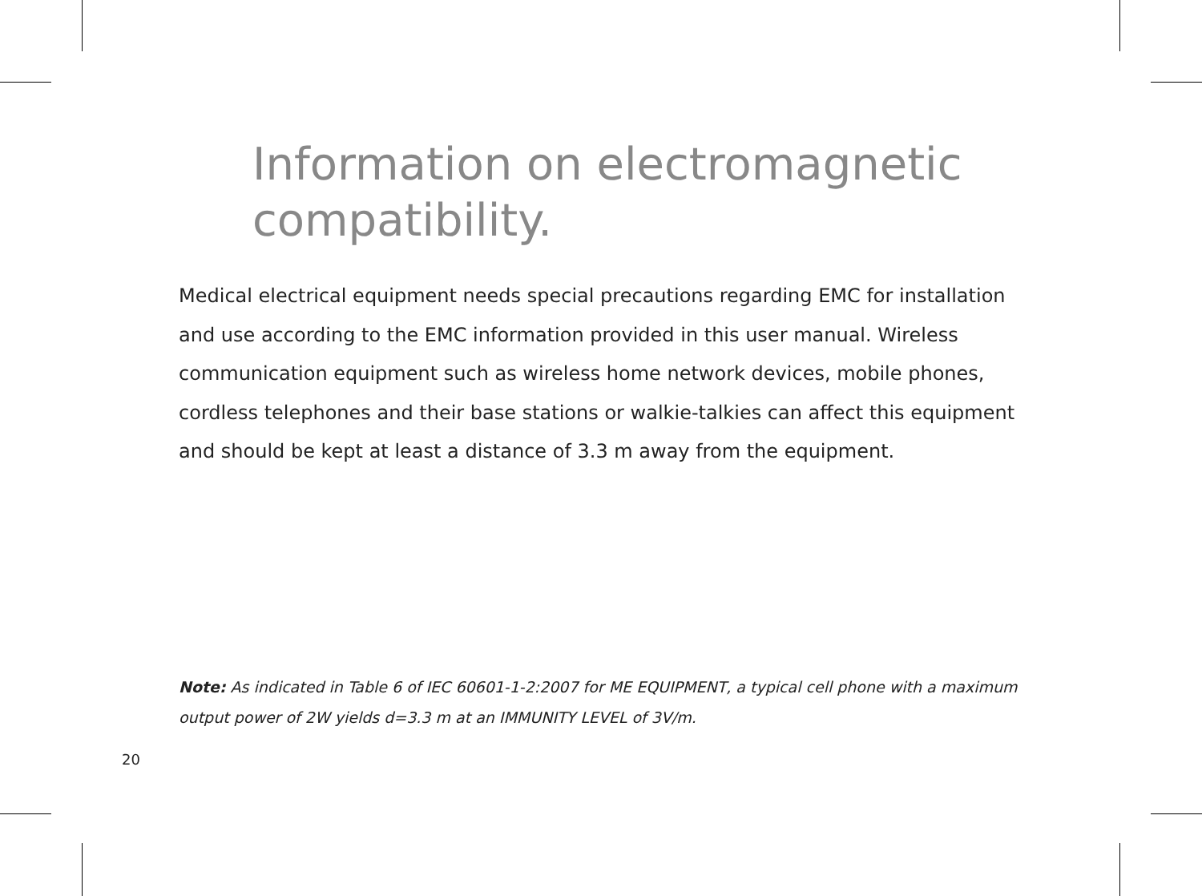Information on electromagnetic compatibility.
Medical electrical equipment needs special precautions regarding EMC for installation and use according to the EMC information provided in this user manual. Wireless communication equipment such as wireless home network devices, mobile phones, cordless telephones and their base stations or walkie-talkies can affect this equipment and should be kept at least a distance of 3.3 m away from the equipment.
Note: As indicated in Table 6 of IEC 60601-1-2:2007 for ME EQUIPMENT, a typical cell phone with a maximum output power of 2W yields d=3.3 m at an IMMUNITY LEVEL of 3V/m.
20